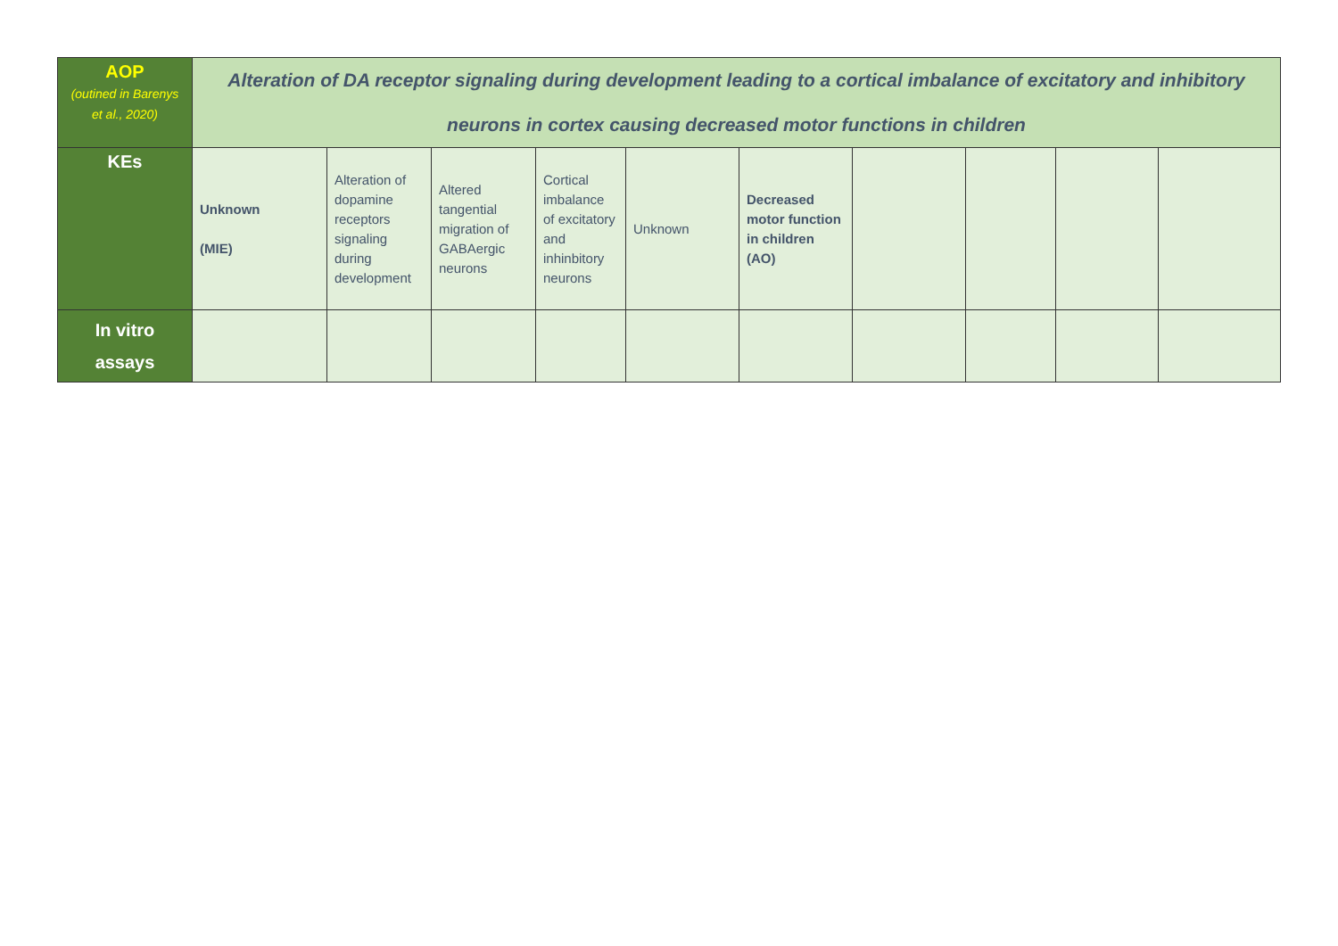| AOP (outined in Barenys et al., 2020) | Alteration of DA receptor signaling during development leading to a cortical imbalance of excitatory and inhibitory neurons in cortex causing decreased motor functions in children | | | | | | | | | |
| KEs | Unknown (MIE) | Alteration of dopamine receptors signaling during development | Altered tangential migration of GABAergic neurons | Cortical imbalance of excitatory and inhinbitory neurons | Unknown | Decreased motor function in children (AO) | | | | |
| In vitro assays | | | | | | | | | | |